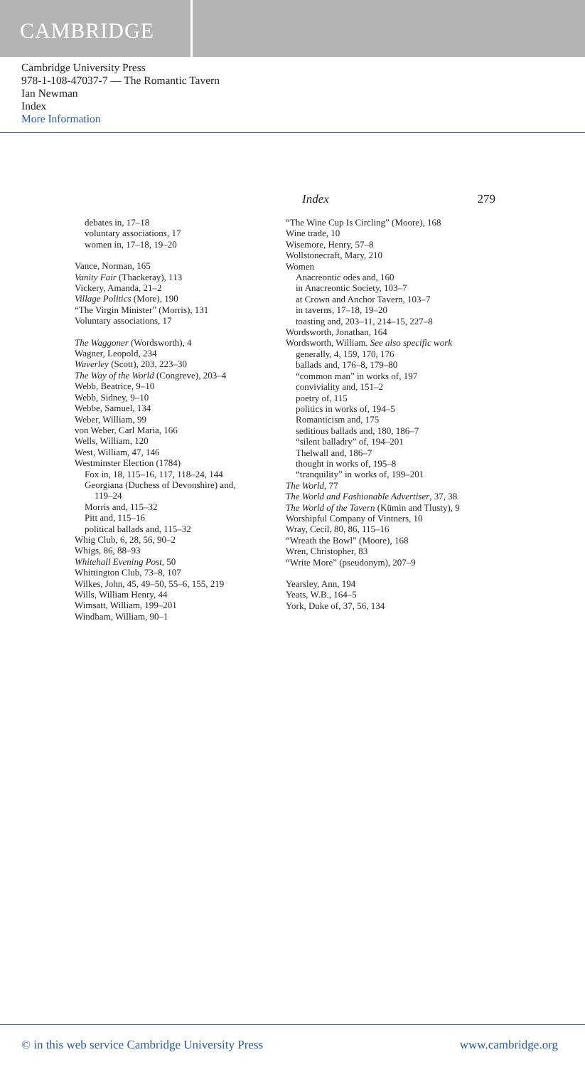CAMBRIDGE
Cambridge University Press
978-1-108-47037-7 — The Romantic Tavern
Ian Newman
Index
More Information
Index 279
debates in, 17–18
voluntary associations, 17
women in, 17–18, 19–20
Vance, Norman, 165
Vanity Fair (Thackeray), 113
Vickery, Amanda, 21–2
Village Politics (More), 190
“The Virgin Minister” (Morris), 131
Voluntary associations, 17
The Waggoner (Wordsworth), 4
Wagner, Leopold, 234
Waverley (Scott), 203, 223–30
The Way of the World (Congreve), 203–4
Webb, Beatrice, 9–10
Webb, Sidney, 9–10
Webbe, Samuel, 134
Weber, William, 99
von Weber, Carl Maria, 166
Wells, William, 120
West, William, 47, 146
Westminster Election (1784)
Fox in, 18, 115–16, 117, 118–24, 144
Georgiana (Duchess of Devonshire) and, 119–24
Morris and, 115–32
Pitt and, 115–16
political ballads and, 115–32
Whig Club, 6, 28, 56, 90–2
Whigs, 86, 88–93
Whitehall Evening Post, 50
Whittington Club, 73–8, 107
Wilkes, John, 45, 49–50, 55–6, 155, 219
Wills, William Henry, 44
Wimsatt, William, 199–201
Windham, William, 90–1
“The Wine Cup Is Circling” (Moore), 168
Wine trade, 10
Wisemore, Henry, 57–8
Wollstonecraft, Mary, 210
Women
Anacreontic odes and, 160
in Anacreontic Society, 103–7
at Crown and Anchor Tavern, 103–7
in taverns, 17–18, 19–20
toasting and, 203–11, 214–15, 227–8
Wordsworth, Jonathan, 164
Wordsworth, William. See also specific work
generally, 4, 159, 170, 176
ballads and, 176–8, 179–80
“common man” in works of, 197
conviviality and, 151–2
poetry of, 115
politics in works of, 194–5
Romanticism and, 175
seditious ballads and, 180, 186–7
“silent balladry” of, 194–201
Thelwall and, 186–7
thought in works of, 195–8
“tranquility” in works of, 199–201
The World, 77
The World and Fashionable Advertiser, 37, 38
The World of the Tavern (Kümin and Tlusty), 9
Worshipful Company of Vintners, 10
Wray, Cecil, 80, 86, 115–16
“Wreath the Bowl” (Moore), 168
Wren, Christopher, 83
“Write More” (pseudonym), 207–9
Yearsley, Ann, 194
Yeats, W.B., 164–5
York, Duke of, 37, 56, 134
© in this web service Cambridge University Press www.cambridge.org